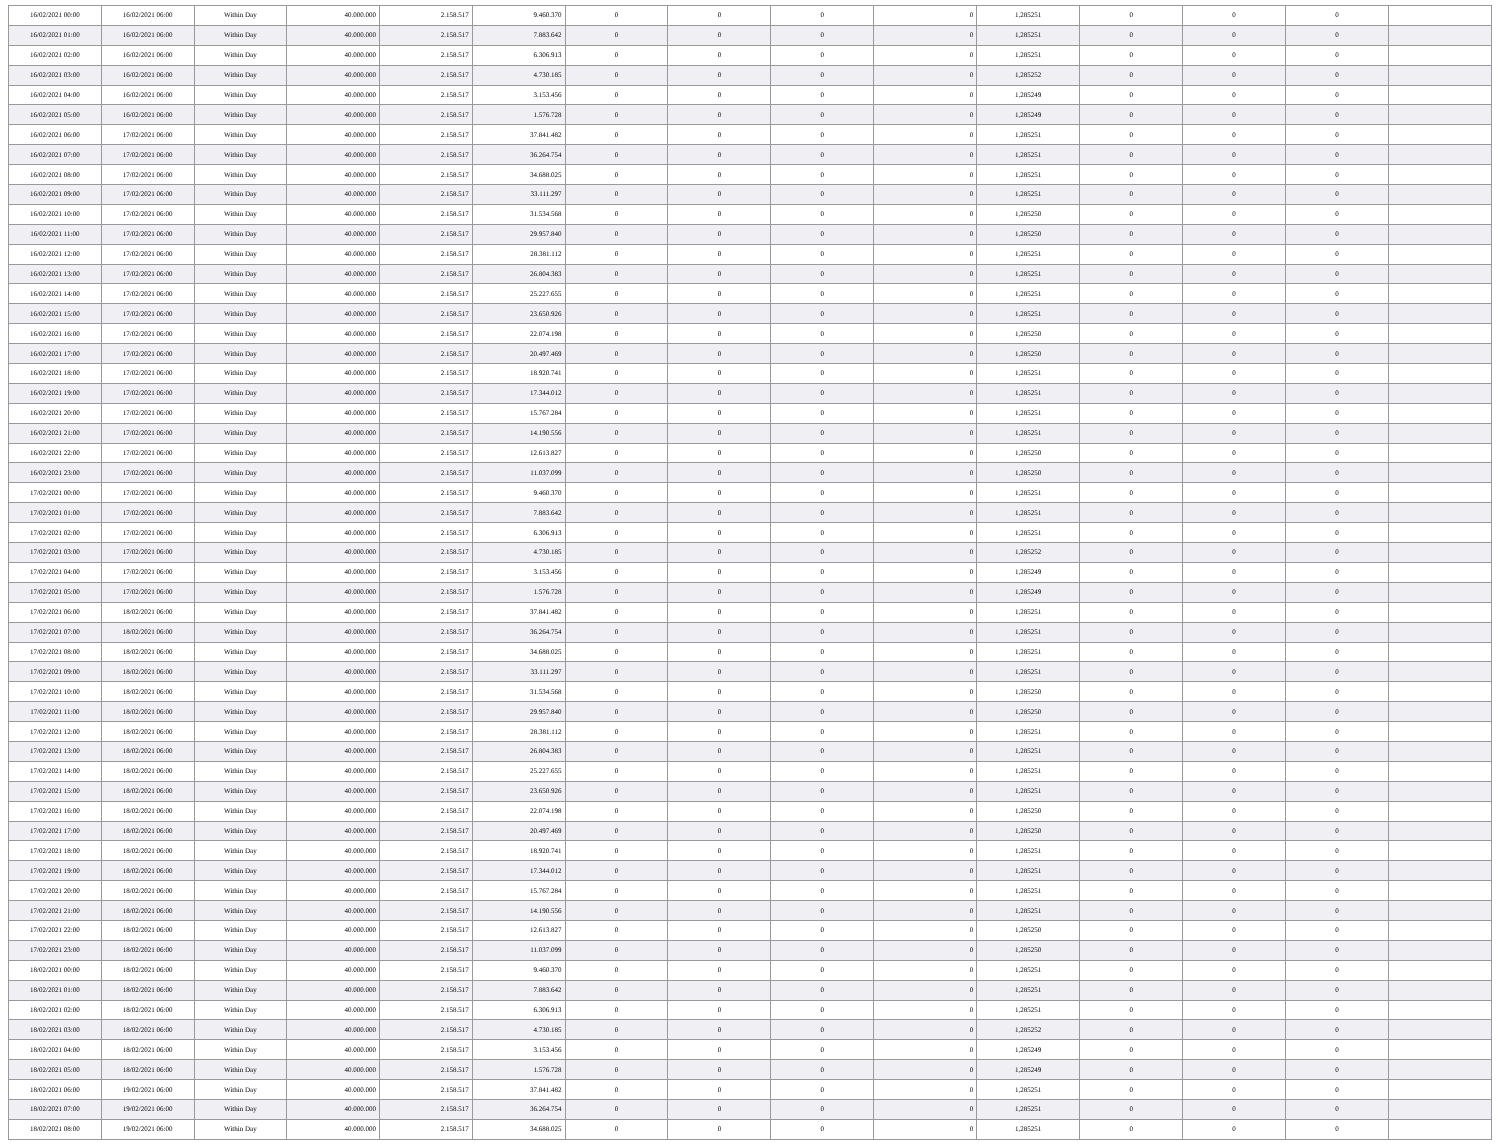| 16/02/2021 00:00 | 16/02/2021 06:00 | Within Day | 40.000.000 | 2.158.517 | 9.460.370 | 0 | 0 | 0 | 0 | 1,285251 | 0 | 0 | 0 | |
| 16/02/2021 01:00 | 16/02/2021 06:00 | Within Day | 40.000.000 | 2.158.517 | 7.883.642 | 0 | 0 | 0 | 0 | 1,285251 | 0 | 0 | 0 | |
| 16/02/2021 02:00 | 16/02/2021 06:00 | Within Day | 40.000.000 | 2.158.517 | 6.306.913 | 0 | 0 | 0 | 0 | 1,285251 | 0 | 0 | 0 | |
| 16/02/2021 03:00 | 16/02/2021 06:00 | Within Day | 40.000.000 | 2.158.517 | 4.730.185 | 0 | 0 | 0 | 0 | 1,285252 | 0 | 0 | 0 | |
| 16/02/2021 04:00 | 16/02/2021 06:00 | Within Day | 40.000.000 | 2.158.517 | 3.153.456 | 0 | 0 | 0 | 0 | 1,285249 | 0 | 0 | 0 | |
| 16/02/2021 05:00 | 16/02/2021 06:00 | Within Day | 40.000.000 | 2.158.517 | 1.576.728 | 0 | 0 | 0 | 0 | 1,285249 | 0 | 0 | 0 | |
| 16/02/2021 06:00 | 17/02/2021 06:00 | Within Day | 40.000.000 | 2.158.517 | 37.841.482 | 0 | 0 | 0 | 0 | 1,285251 | 0 | 0 | 0 | |
| 16/02/2021 07:00 | 17/02/2021 06:00 | Within Day | 40.000.000 | 2.158.517 | 36.264.754 | 0 | 0 | 0 | 0 | 1,285251 | 0 | 0 | 0 | |
| 16/02/2021 08:00 | 17/02/2021 06:00 | Within Day | 40.000.000 | 2.158.517 | 34.688.025 | 0 | 0 | 0 | 0 | 1,285251 | 0 | 0 | 0 | |
| 16/02/2021 09:00 | 17/02/2021 06:00 | Within Day | 40.000.000 | 2.158.517 | 33.111.297 | 0 | 0 | 0 | 0 | 1,285251 | 0 | 0 | 0 | |
| 16/02/2021 10:00 | 17/02/2021 06:00 | Within Day | 40.000.000 | 2.158.517 | 31.534.568 | 0 | 0 | 0 | 0 | 1,285250 | 0 | 0 | 0 | |
| 16/02/2021 11:00 | 17/02/2021 06:00 | Within Day | 40.000.000 | 2.158.517 | 29.957.840 | 0 | 0 | 0 | 0 | 1,285250 | 0 | 0 | 0 | |
| 16/02/2021 12:00 | 17/02/2021 06:00 | Within Day | 40.000.000 | 2.158.517 | 28.381.112 | 0 | 0 | 0 | 0 | 1,285251 | 0 | 0 | 0 | |
| 16/02/2021 13:00 | 17/02/2021 06:00 | Within Day | 40.000.000 | 2.158.517 | 26.804.383 | 0 | 0 | 0 | 0 | 1,285251 | 0 | 0 | 0 | |
| 16/02/2021 14:00 | 17/02/2021 06:00 | Within Day | 40.000.000 | 2.158.517 | 25.227.655 | 0 | 0 | 0 | 0 | 1,285251 | 0 | 0 | 0 | |
| 16/02/2021 15:00 | 17/02/2021 06:00 | Within Day | 40.000.000 | 2.158.517 | 23.650.926 | 0 | 0 | 0 | 0 | 1,285251 | 0 | 0 | 0 | |
| 16/02/2021 16:00 | 17/02/2021 06:00 | Within Day | 40.000.000 | 2.158.517 | 22.074.198 | 0 | 0 | 0 | 0 | 1,285250 | 0 | 0 | 0 | |
| 16/02/2021 17:00 | 17/02/2021 06:00 | Within Day | 40.000.000 | 2.158.517 | 20.497.469 | 0 | 0 | 0 | 0 | 1,285250 | 0 | 0 | 0 | |
| 16/02/2021 18:00 | 17/02/2021 06:00 | Within Day | 40.000.000 | 2.158.517 | 18.920.741 | 0 | 0 | 0 | 0 | 1,285251 | 0 | 0 | 0 | |
| 16/02/2021 19:00 | 17/02/2021 06:00 | Within Day | 40.000.000 | 2.158.517 | 17.344.012 | 0 | 0 | 0 | 0 | 1,285251 | 0 | 0 | 0 | |
| 16/02/2021 20:00 | 17/02/2021 06:00 | Within Day | 40.000.000 | 2.158.517 | 15.767.284 | 0 | 0 | 0 | 0 | 1,285251 | 0 | 0 | 0 | |
| 16/02/2021 21:00 | 17/02/2021 06:00 | Within Day | 40.000.000 | 2.158.517 | 14.190.556 | 0 | 0 | 0 | 0 | 1,285251 | 0 | 0 | 0 | |
| 16/02/2021 22:00 | 17/02/2021 06:00 | Within Day | 40.000.000 | 2.158.517 | 12.613.827 | 0 | 0 | 0 | 0 | 1,285250 | 0 | 0 | 0 | |
| 16/02/2021 23:00 | 17/02/2021 06:00 | Within Day | 40.000.000 | 2.158.517 | 11.037.099 | 0 | 0 | 0 | 0 | 1,285250 | 0 | 0 | 0 | |
| 17/02/2021 00:00 | 17/02/2021 06:00 | Within Day | 40.000.000 | 2.158.517 | 9.460.370 | 0 | 0 | 0 | 0 | 1,285251 | 0 | 0 | 0 | |
| 17/02/2021 01:00 | 17/02/2021 06:00 | Within Day | 40.000.000 | 2.158.517 | 7.883.642 | 0 | 0 | 0 | 0 | 1,285251 | 0 | 0 | 0 | |
| 17/02/2021 02:00 | 17/02/2021 06:00 | Within Day | 40.000.000 | 2.158.517 | 6.306.913 | 0 | 0 | 0 | 0 | 1,285251 | 0 | 0 | 0 | |
| 17/02/2021 03:00 | 17/02/2021 06:00 | Within Day | 40.000.000 | 2.158.517 | 4.730.185 | 0 | 0 | 0 | 0 | 1,285252 | 0 | 0 | 0 | |
| 17/02/2021 04:00 | 17/02/2021 06:00 | Within Day | 40.000.000 | 2.158.517 | 3.153.456 | 0 | 0 | 0 | 0 | 1,285249 | 0 | 0 | 0 | |
| 17/02/2021 05:00 | 17/02/2021 06:00 | Within Day | 40.000.000 | 2.158.517 | 1.576.728 | 0 | 0 | 0 | 0 | 1,285249 | 0 | 0 | 0 | |
| 17/02/2021 06:00 | 18/02/2021 06:00 | Within Day | 40.000.000 | 2.158.517 | 37.841.482 | 0 | 0 | 0 | 0 | 1,285251 | 0 | 0 | 0 | |
| 17/02/2021 07:00 | 18/02/2021 06:00 | Within Day | 40.000.000 | 2.158.517 | 36.264.754 | 0 | 0 | 0 | 0 | 1,285251 | 0 | 0 | 0 | |
| 17/02/2021 08:00 | 18/02/2021 06:00 | Within Day | 40.000.000 | 2.158.517 | 34.688.025 | 0 | 0 | 0 | 0 | 1,285251 | 0 | 0 | 0 | |
| 17/02/2021 09:00 | 18/02/2021 06:00 | Within Day | 40.000.000 | 2.158.517 | 33.111.297 | 0 | 0 | 0 | 0 | 1,285251 | 0 | 0 | 0 | |
| 17/02/2021 10:00 | 18/02/2021 06:00 | Within Day | 40.000.000 | 2.158.517 | 31.534.568 | 0 | 0 | 0 | 0 | 1,285250 | 0 | 0 | 0 | |
| 17/02/2021 11:00 | 18/02/2021 06:00 | Within Day | 40.000.000 | 2.158.517 | 29.957.840 | 0 | 0 | 0 | 0 | 1,285250 | 0 | 0 | 0 | |
| 17/02/2021 12:00 | 18/02/2021 06:00 | Within Day | 40.000.000 | 2.158.517 | 28.381.112 | 0 | 0 | 0 | 0 | 1,285251 | 0 | 0 | 0 | |
| 17/02/2021 13:00 | 18/02/2021 06:00 | Within Day | 40.000.000 | 2.158.517 | 26.804.383 | 0 | 0 | 0 | 0 | 1,285251 | 0 | 0 | 0 | |
| 17/02/2021 14:00 | 18/02/2021 06:00 | Within Day | 40.000.000 | 2.158.517 | 25.227.655 | 0 | 0 | 0 | 0 | 1,285251 | 0 | 0 | 0 | |
| 17/02/2021 15:00 | 18/02/2021 06:00 | Within Day | 40.000.000 | 2.158.517 | 23.650.926 | 0 | 0 | 0 | 0 | 1,285251 | 0 | 0 | 0 | |
| 17/02/2021 16:00 | 18/02/2021 06:00 | Within Day | 40.000.000 | 2.158.517 | 22.074.198 | 0 | 0 | 0 | 0 | 1,285250 | 0 | 0 | 0 | |
| 17/02/2021 17:00 | 18/02/2021 06:00 | Within Day | 40.000.000 | 2.158.517 | 20.497.469 | 0 | 0 | 0 | 0 | 1,285250 | 0 | 0 | 0 | |
| 17/02/2021 18:00 | 18/02/2021 06:00 | Within Day | 40.000.000 | 2.158.517 | 18.920.741 | 0 | 0 | 0 | 0 | 1,285251 | 0 | 0 | 0 | |
| 17/02/2021 19:00 | 18/02/2021 06:00 | Within Day | 40.000.000 | 2.158.517 | 17.344.012 | 0 | 0 | 0 | 0 | 1,285251 | 0 | 0 | 0 | |
| 17/02/2021 20:00 | 18/02/2021 06:00 | Within Day | 40.000.000 | 2.158.517 | 15.767.284 | 0 | 0 | 0 | 0 | 1,285251 | 0 | 0 | 0 | |
| 17/02/2021 21:00 | 18/02/2021 06:00 | Within Day | 40.000.000 | 2.158.517 | 14.190.556 | 0 | 0 | 0 | 0 | 1,285251 | 0 | 0 | 0 | |
| 17/02/2021 22:00 | 18/02/2021 06:00 | Within Day | 40.000.000 | 2.158.517 | 12.613.827 | 0 | 0 | 0 | 0 | 1,285250 | 0 | 0 | 0 | |
| 17/02/2021 23:00 | 18/02/2021 06:00 | Within Day | 40.000.000 | 2.158.517 | 11.037.099 | 0 | 0 | 0 | 0 | 1,285250 | 0 | 0 | 0 | |
| 18/02/2021 00:00 | 18/02/2021 06:00 | Within Day | 40.000.000 | 2.158.517 | 9.460.370 | 0 | 0 | 0 | 0 | 1,285251 | 0 | 0 | 0 | |
| 18/02/2021 01:00 | 18/02/2021 06:00 | Within Day | 40.000.000 | 2.158.517 | 7.883.642 | 0 | 0 | 0 | 0 | 1,285251 | 0 | 0 | 0 | |
| 18/02/2021 02:00 | 18/02/2021 06:00 | Within Day | 40.000.000 | 2.158.517 | 6.306.913 | 0 | 0 | 0 | 0 | 1,285251 | 0 | 0 | 0 | |
| 18/02/2021 03:00 | 18/02/2021 06:00 | Within Day | 40.000.000 | 2.158.517 | 4.730.185 | 0 | 0 | 0 | 0 | 1,285252 | 0 | 0 | 0 | |
| 18/02/2021 04:00 | 18/02/2021 06:00 | Within Day | 40.000.000 | 2.158.517 | 3.153.456 | 0 | 0 | 0 | 0 | 1,285249 | 0 | 0 | 0 | |
| 18/02/2021 05:00 | 18/02/2021 06:00 | Within Day | 40.000.000 | 2.158.517 | 1.576.728 | 0 | 0 | 0 | 0 | 1,285249 | 0 | 0 | 0 | |
| 18/02/2021 06:00 | 19/02/2021 06:00 | Within Day | 40.000.000 | 2.158.517 | 37.841.482 | 0 | 0 | 0 | 0 | 1,285251 | 0 | 0 | 0 | |
| 18/02/2021 07:00 | 19/02/2021 06:00 | Within Day | 40.000.000 | 2.158.517 | 36.264.754 | 0 | 0 | 0 | 0 | 1,285251 | 0 | 0 | 0 | |
| 18/02/2021 08:00 | 19/02/2021 06:00 | Within Day | 40.000.000 | 2.158.517 | 34.688.025 | 0 | 0 | 0 | 0 | 1,285251 | 0 | 0 | 0 | |